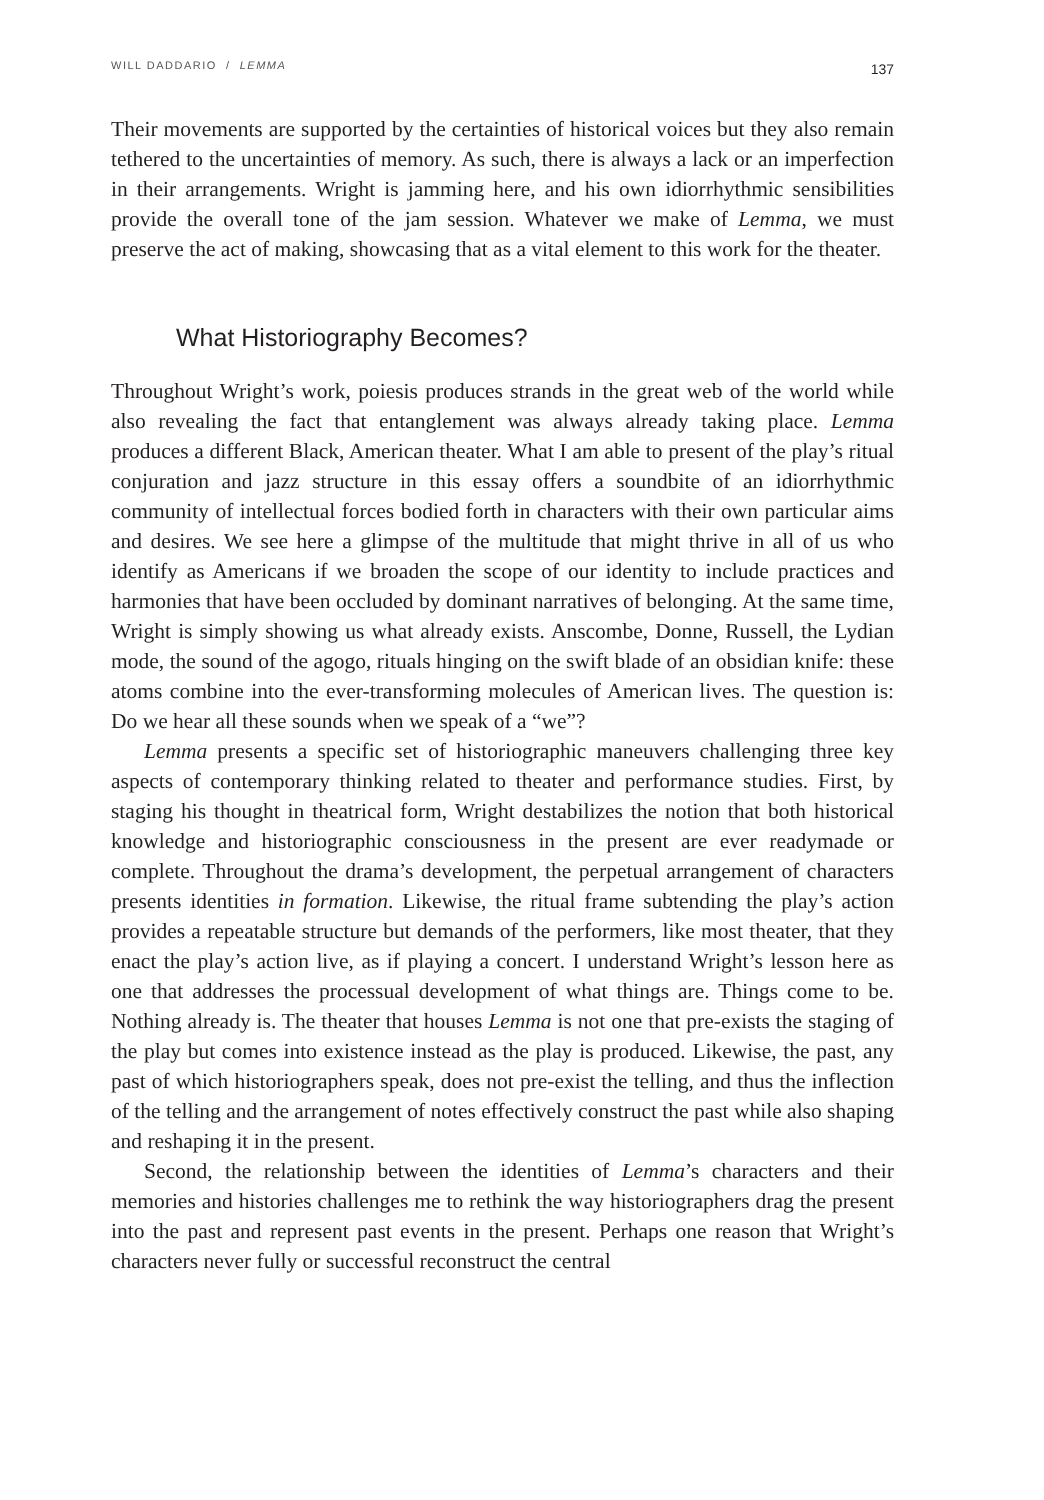WILL DADDARIO / LEMMA 137
Their movements are supported by the certainties of historical voices but they also remain tethered to the uncertainties of memory. As such, there is always a lack or an imperfection in their arrangements. Wright is jamming here, and his own idiorrhythmic sensibilities provide the overall tone of the jam session. Whatever we make of Lemma, we must preserve the act of making, showcasing that as a vital element to this work for the theater.
What Historiography Becomes?
Throughout Wright’s work, poiesis produces strands in the great web of the world while also revealing the fact that entanglement was always already taking place. Lemma produces a different Black, American theater. What I am able to present of the play’s ritual conjuration and jazz structure in this essay offers a soundbite of an idiorrhythmic community of intellectual forces bodied forth in characters with their own particular aims and desires. We see here a glimpse of the multitude that might thrive in all of us who identify as Americans if we broaden the scope of our identity to include practices and harmonies that have been occluded by dominant narratives of belonging. At the same time, Wright is simply showing us what already exists. Anscombe, Donne, Russell, the Lydian mode, the sound of the agogo, rituals hinging on the swift blade of an obsidian knife: these atoms combine into the ever-transforming molecules of American lives. The question is: Do we hear all these sounds when we speak of a “we”?
Lemma presents a specific set of historiographic maneuvers challenging three key aspects of contemporary thinking related to theater and performance studies. First, by staging his thought in theatrical form, Wright destabilizes the notion that both historical knowledge and historiographic consciousness in the present are ever readymade or complete. Throughout the drama’s development, the perpetual arrangement of characters presents identities in formation. Likewise, the ritual frame subtending the play’s action provides a repeatable structure but demands of the performers, like most theater, that they enact the play’s action live, as if playing a concert. I understand Wright’s lesson here as one that addresses the processual development of what things are. Things come to be. Nothing already is. The theater that houses Lemma is not one that pre-exists the staging of the play but comes into existence instead as the play is produced. Likewise, the past, any past of which historiographers speak, does not pre-exist the telling, and thus the inflection of the telling and the arrangement of notes effectively construct the past while also shaping and reshaping it in the present.
Second, the relationship between the identities of Lemma’s characters and their memories and histories challenges me to rethink the way historiographers drag the present into the past and represent past events in the present. Perhaps one reason that Wright’s characters never fully or successful reconstruct the central